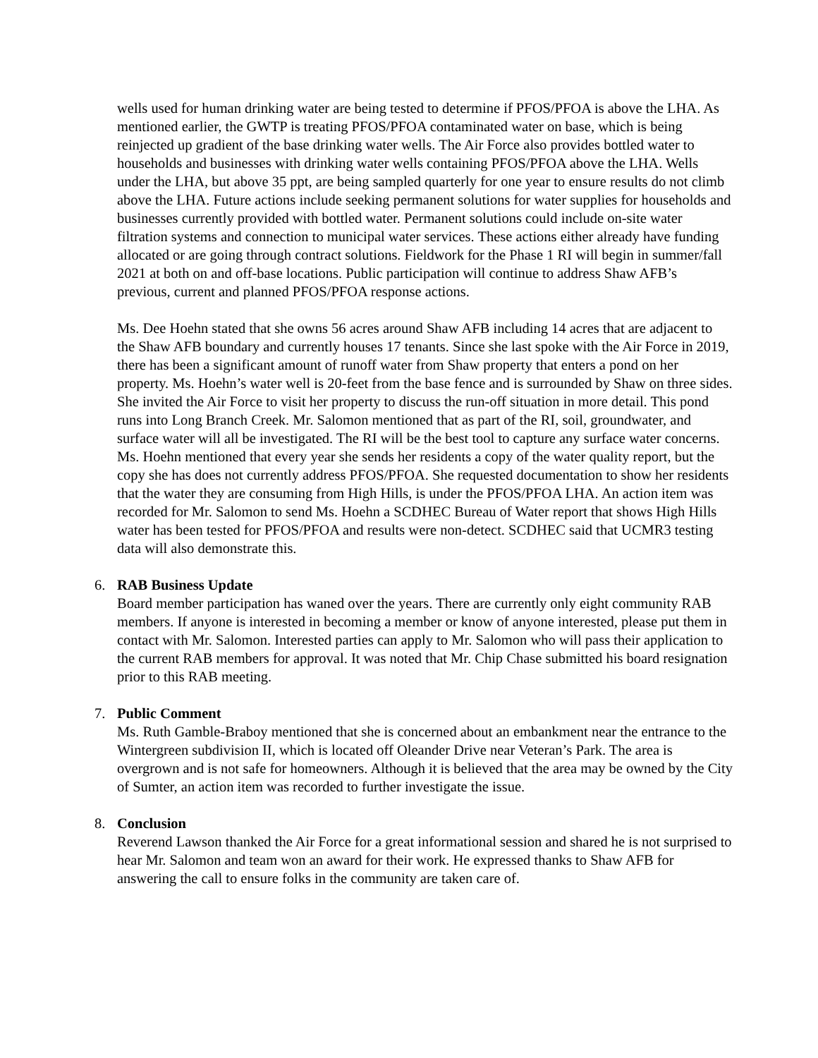wells used for human drinking water are being tested to determine if PFOS/PFOA is above the LHA. As mentioned earlier, the GWTP is treating PFOS/PFOA contaminated water on base, which is being reinjected up gradient of the base drinking water wells. The Air Force also provides bottled water to households and businesses with drinking water wells containing PFOS/PFOA above the LHA. Wells under the LHA, but above 35 ppt, are being sampled quarterly for one year to ensure results do not climb above the LHA. Future actions include seeking permanent solutions for water supplies for households and businesses currently provided with bottled water. Permanent solutions could include on-site water filtration systems and connection to municipal water services. These actions either already have funding allocated or are going through contract solutions. Fieldwork for the Phase 1 RI will begin in summer/fall 2021 at both on and off-base locations. Public participation will continue to address Shaw AFB’s previous, current and planned PFOS/PFOA response actions.
Ms. Dee Hoehn stated that she owns 56 acres around Shaw AFB including 14 acres that are adjacent to the Shaw AFB boundary and currently houses 17 tenants. Since she last spoke with the Air Force in 2019, there has been a significant amount of runoff water from Shaw property that enters a pond on her property. Ms. Hoehn’s water well is 20-feet from the base fence and is surrounded by Shaw on three sides. She invited the Air Force to visit her property to discuss the run-off situation in more detail. This pond runs into Long Branch Creek. Mr. Salomon mentioned that as part of the RI, soil, groundwater, and surface water will all be investigated. The RI will be the best tool to capture any surface water concerns. Ms. Hoehn mentioned that every year she sends her residents a copy of the water quality report, but the copy she has does not currently address PFOS/PFOA. She requested documentation to show her residents that the water they are consuming from High Hills, is under the PFOS/PFOA LHA. An action item was recorded for Mr. Salomon to send Ms. Hoehn a SCDHEC Bureau of Water report that shows High Hills water has been tested for PFOS/PFOA and results were non-detect. SCDHEC said that UCMR3 testing data will also demonstrate this.
6. RAB Business Update
Board member participation has waned over the years. There are currently only eight community RAB members. If anyone is interested in becoming a member or know of anyone interested, please put them in contact with Mr. Salomon. Interested parties can apply to Mr. Salomon who will pass their application to the current RAB members for approval. It was noted that Mr. Chip Chase submitted his board resignation prior to this RAB meeting.
7. Public Comment
Ms. Ruth Gamble-Braboy mentioned that she is concerned about an embankment near the entrance to the Wintergreen subdivision II, which is located off Oleander Drive near Veteran’s Park. The area is overgrown and is not safe for homeowners. Although it is believed that the area may be owned by the City of Sumter, an action item was recorded to further investigate the issue.
8. Conclusion
Reverend Lawson thanked the Air Force for a great informational session and shared he is not surprised to hear Mr. Salomon and team won an award for their work. He expressed thanks to Shaw AFB for answering the call to ensure folks in the community are taken care of.